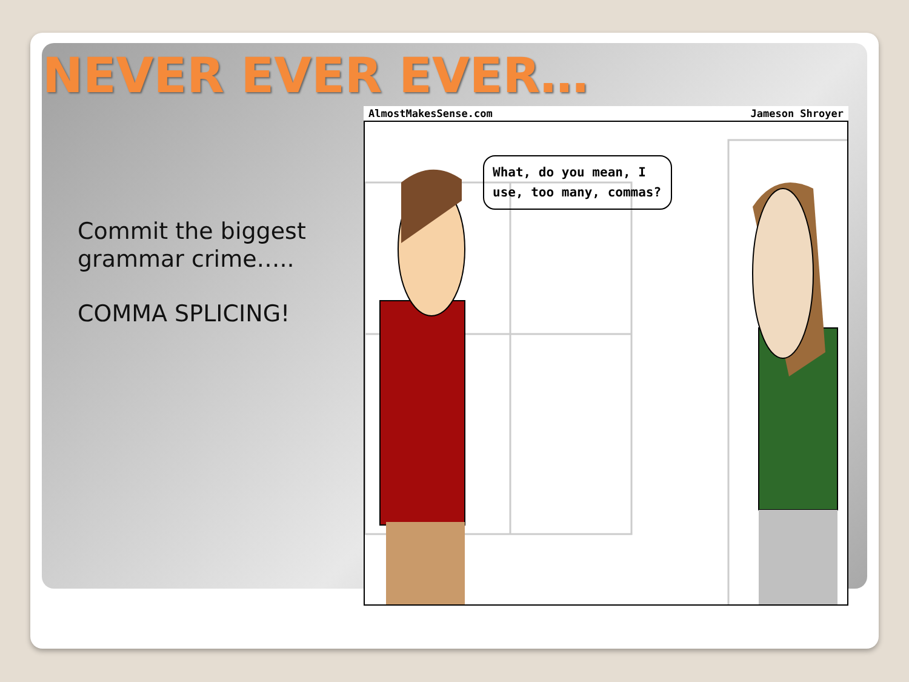NEVER EVER EVER…
Commit the biggest grammar crime…..
COMMA SPLICING!
AlmostMakesSense.com Jameson Shroyer
What, do you mean, I use, too many, commas?